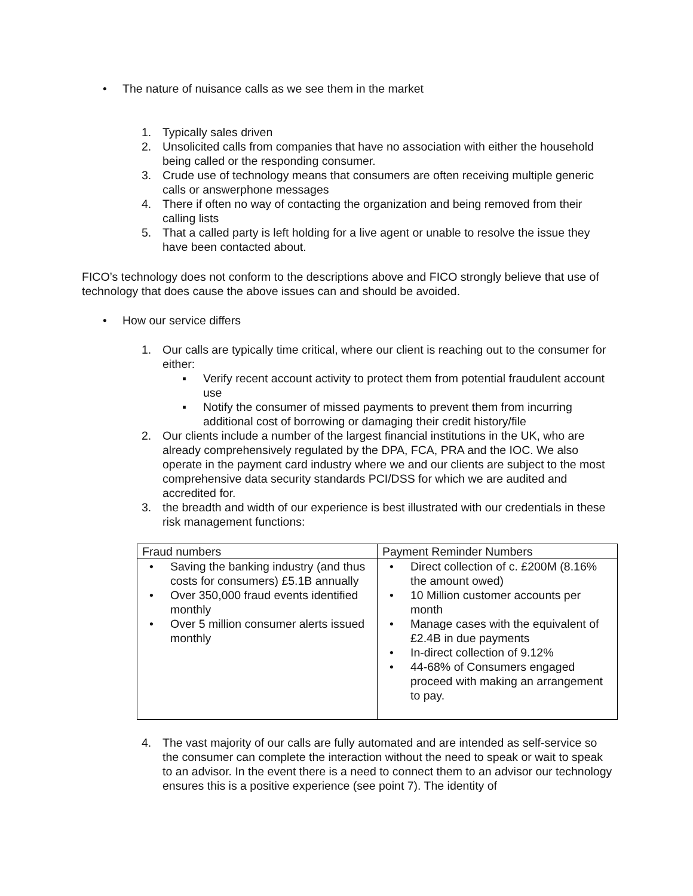• The nature of nuisance calls as we see them in the market
1. Typically sales driven
2. Unsolicited calls from companies that have no association with either the household being called or the responding consumer.
3. Crude use of technology means that consumers are often receiving multiple generic calls or answerphone messages
4. There if often no way of contacting the organization and being removed from their calling lists
5. That a called party is left holding for a live agent or unable to resolve the issue they have been contacted about.
FICO’s technology does not conform to the descriptions above and FICO strongly believe that use of technology that does cause the above issues can and should be avoided.
• How our service differs
1. Our calls are typically time critical, where our client is reaching out to the consumer for either:
▪ Verify recent account activity to protect them from potential fraudulent account use
▪ Notify the consumer of missed payments to prevent them from incurring additional cost of borrowing or damaging their credit history/file
2. Our clients include a number of the largest financial institutions in the UK, who are already comprehensively regulated by the DPA, FCA, PRA and the IOC. We also operate in the payment card industry where we and our clients are subject to the most comprehensive data security standards PCI/DSS for which we are audited and accredited for.
3. the breadth and width of our experience is best illustrated with our credentials in these risk management functions:
| Fraud numbers | Payment Reminder Numbers |
| • Saving the banking industry (and thus costs for consumers) £5.1B annually • Over 350,000 fraud events identified monthly • Over 5 million consumer alerts issued monthly | • Direct collection of c. £200M (8.16% the amount owed) • 10 Million customer accounts per month • Manage cases with the equivalent of £2.4B in due payments • In-direct collection of 9.12% • 44-68% of Consumers engaged proceed with making an arrangement to pay. |
4. The vast majority of our calls are fully automated and are intended as self-service so the consumer can complete the interaction without the need to speak or wait to speak to an advisor. In the event there is a need to connect them to an advisor our technology ensures this is a positive experience (see point 7). The identity of